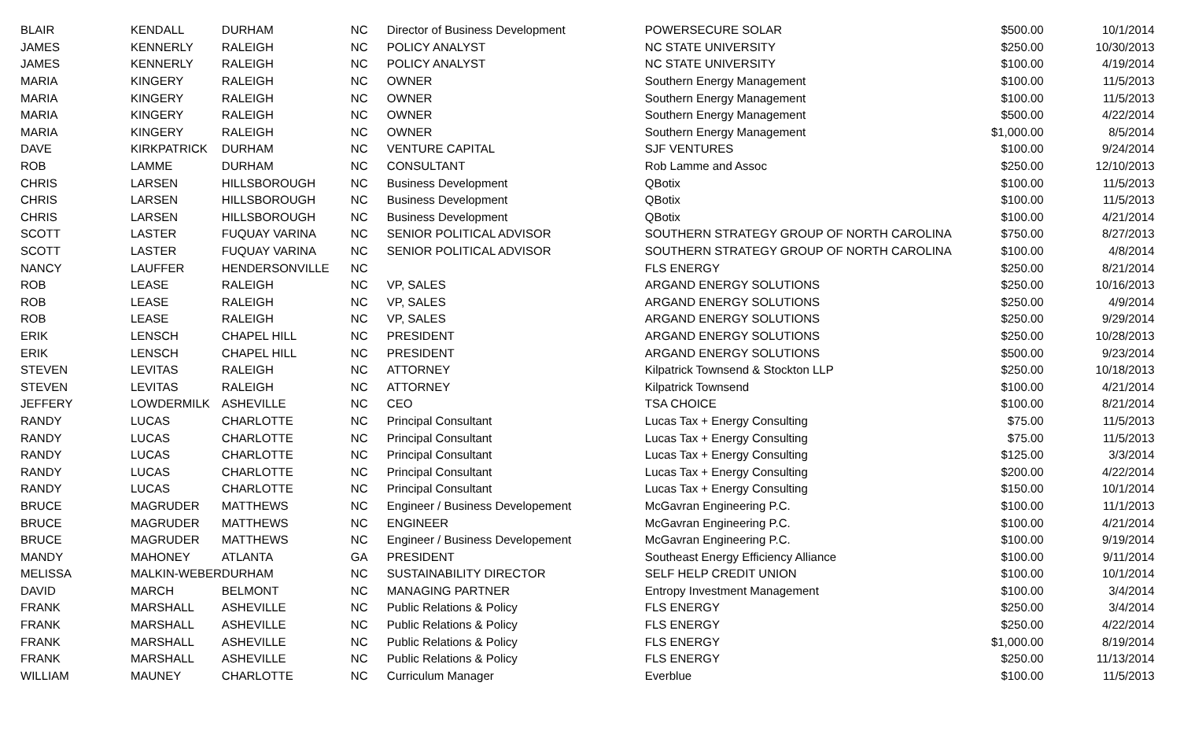| BLAIR | KENDALL | DURHAM | NC | Director of Business Development | POWERSECURE SOLAR | $500.00 | 10/1/2014 |
| JAMES | KENNERLY | RALEIGH | NC | POLICY ANALYST | NC STATE UNIVERSITY | $250.00 | 10/30/2013 |
| JAMES | KENNERLY | RALEIGH | NC | POLICY ANALYST | NC STATE UNIVERSITY | $100.00 | 4/19/2014 |
| MARIA | KINGERY | RALEIGH | NC | OWNER | Southern Energy Management | $100.00 | 11/5/2013 |
| MARIA | KINGERY | RALEIGH | NC | OWNER | Southern Energy Management | $100.00 | 11/5/2013 |
| MARIA | KINGERY | RALEIGH | NC | OWNER | Southern Energy Management | $500.00 | 4/22/2014 |
| MARIA | KINGERY | RALEIGH | NC | OWNER | Southern Energy Management | $1,000.00 | 8/5/2014 |
| DAVE | KIRKPATRICK | DURHAM | NC | VENTURE CAPITAL | SJF VENTURES | $100.00 | 9/24/2014 |
| ROB | LAMME | DURHAM | NC | CONSULTANT | Rob Lamme and Assoc | $250.00 | 12/10/2013 |
| CHRIS | LARSEN | HILLSBOROUGH | NC | Business Development | QBotix | $100.00 | 11/5/2013 |
| CHRIS | LARSEN | HILLSBOROUGH | NC | Business Development | QBotix | $100.00 | 11/5/2013 |
| CHRIS | LARSEN | HILLSBOROUGH | NC | Business Development | QBotix | $100.00 | 4/21/2014 |
| SCOTT | LASTER | FUQUAY VARINA | NC | SENIOR POLITICAL ADVISOR | SOUTHERN STRATEGY GROUP OF NORTH CAROLINA | $750.00 | 8/27/2013 |
| SCOTT | LASTER | FUQUAY VARINA | NC | SENIOR POLITICAL ADVISOR | SOUTHERN STRATEGY GROUP OF NORTH CAROLINA | $100.00 | 4/8/2014 |
| NANCY | LAUFFER | HENDERSONVILLE | NC | | FLS ENERGY | $250.00 | 8/21/2014 |
| ROB | LEASE | RALEIGH | NC | VP, SALES | ARGAND ENERGY SOLUTIONS | $250.00 | 10/16/2013 |
| ROB | LEASE | RALEIGH | NC | VP, SALES | ARGAND ENERGY SOLUTIONS | $250.00 | 4/9/2014 |
| ROB | LEASE | RALEIGH | NC | VP, SALES | ARGAND ENERGY SOLUTIONS | $250.00 | 9/29/2014 |
| ERIK | LENSCH | CHAPEL HILL | NC | PRESIDENT | ARGAND ENERGY SOLUTIONS | $250.00 | 10/28/2013 |
| ERIK | LENSCH | CHAPEL HILL | NC | PRESIDENT | ARGAND ENERGY SOLUTIONS | $500.00 | 9/23/2014 |
| STEVEN | LEVITAS | RALEIGH | NC | ATTORNEY | Kilpatrick Townsend & Stockton LLP | $250.00 | 10/18/2013 |
| STEVEN | LEVITAS | RALEIGH | NC | ATTORNEY | Kilpatrick Townsend | $100.00 | 4/21/2014 |
| JEFFERY | LOWDERMILK | ASHEVILLE | NC | CEO | TSA CHOICE | $100.00 | 8/21/2014 |
| RANDY | LUCAS | CHARLOTTE | NC | Principal Consultant | Lucas Tax + Energy Consulting | $75.00 | 11/5/2013 |
| RANDY | LUCAS | CHARLOTTE | NC | Principal Consultant | Lucas Tax + Energy Consulting | $75.00 | 11/5/2013 |
| RANDY | LUCAS | CHARLOTTE | NC | Principal Consultant | Lucas Tax + Energy Consulting | $125.00 | 3/3/2014 |
| RANDY | LUCAS | CHARLOTTE | NC | Principal Consultant | Lucas Tax + Energy Consulting | $200.00 | 4/22/2014 |
| RANDY | LUCAS | CHARLOTTE | NC | Principal Consultant | Lucas Tax + Energy Consulting | $150.00 | 10/1/2014 |
| BRUCE | MAGRUDER | MATTHEWS | NC | Engineer / Business Developement | McGavran Engineering P.C. | $100.00 | 11/1/2013 |
| BRUCE | MAGRUDER | MATTHEWS | NC | ENGINEER | McGavran Engineering P.C. | $100.00 | 4/21/2014 |
| BRUCE | MAGRUDER | MATTHEWS | NC | Engineer / Business Developement | McGavran Engineering P.C. | $100.00 | 9/19/2014 |
| MANDY | MAHONEY | ATLANTA | GA | PRESIDENT | Southeast Energy Efficiency Alliance | $100.00 | 9/11/2014 |
| MELISSA | MALKIN-WEBER | DURHAM | NC | SUSTAINABILITY DIRECTOR | SELF HELP CREDIT UNION | $100.00 | 10/1/2014 |
| DAVID | MARCH | BELMONT | NC | MANAGING PARTNER | Entropy Investment Management | $100.00 | 3/4/2014 |
| FRANK | MARSHALL | ASHEVILLE | NC | Public Relations & Policy | FLS ENERGY | $250.00 | 3/4/2014 |
| FRANK | MARSHALL | ASHEVILLE | NC | Public Relations & Policy | FLS ENERGY | $250.00 | 4/22/2014 |
| FRANK | MARSHALL | ASHEVILLE | NC | Public Relations & Policy | FLS ENERGY | $1,000.00 | 8/19/2014 |
| FRANK | MARSHALL | ASHEVILLE | NC | Public Relations & Policy | FLS ENERGY | $250.00 | 11/13/2014 |
| WILLIAM | MAUNEY | CHARLOTTE | NC | Curriculum Manager | Everblue | $100.00 | 11/5/2013 |